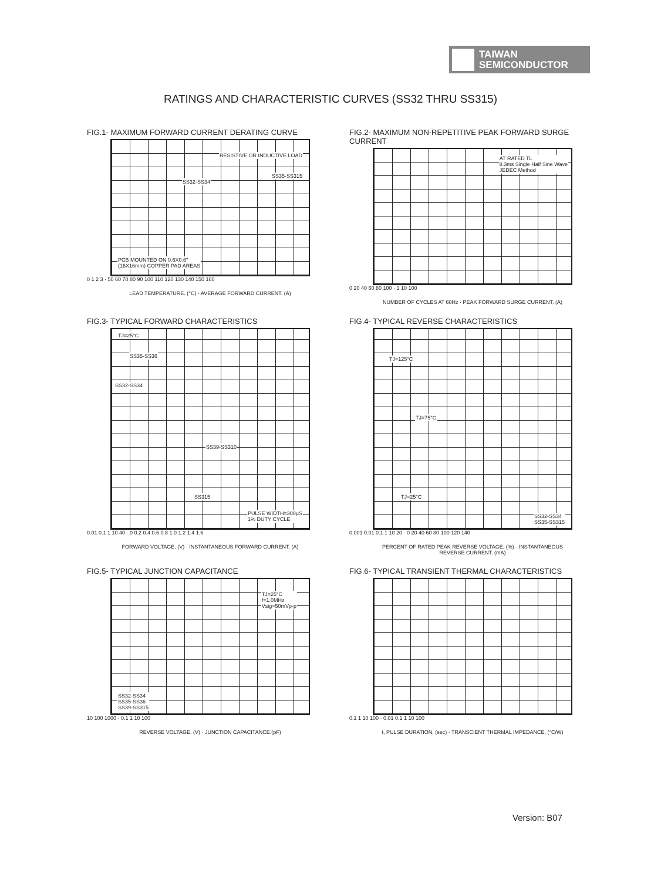TAIWAN
SEMICONDUCTOR
RATINGS AND CHARACTERISTIC CURVES (SS32 THRU SS315)
FIG.1- MAXIMUM FORWARD CURRENT DERATING CURVE
RESISTIVE OR INDUCTIVE LOAD
SS35-SS315
SS32-SS34
PCB MOUNTED ON 0.6X0.6"
(16X16mm) COPPER PAD AREAS
0 1 2 3 · 50 60 70 80 90 100 110 120 130 140 150 160
LEAD TEMPERATURE. (°C) · AVERAGE FORWARD CURRENT. (A)
FIG.2- MAXIMUM NON-REPETITIVE PEAK FORWARD SURGE CURRENT
AT RATED TL
8.3ms Single Half Sine Wave
JEDEC Method
0 20 40 60 80 100 · 1 10 100
NUMBER OF CYCLES AT 60Hz · PEAK FORWARD SURGE CURRENT. (A)
FIG.3- TYPICAL FORWARD CHARACTERISTICS
TJ=25°C
SS35-SS36
SS32-SS34
SS39-SS310
SS315
PULSE WIDTH=300μS
1% DUTY CYCLE
0.01 0.1 1 10 40 · 0 0.2 0.4 0.6 0.8 1.0 1.2 1.4 1.6
FORWARD VOLTAGE. (V) · INSTANTANEOUS FORWARD CURRENT. (A)
FIG.4- TYPICAL REVERSE CHARACTERISTICS
TJ=125°C
TJ=75°C
TJ=25°C
SS32-SS34
SS35-SS315
0.001 0.01 0.1 1 10 20 · 0 20 40 60 80 100 120 140
PERCENT OF RATED PEAK REVERSE VOLTAGE. (%) · INSTANTANEOUS REVERSE CURRENT. (mA)
FIG.5- TYPICAL JUNCTION CAPACITANCE
TJ=25°C
f=1.0MHz
Vsig=50mVp-p
SS32-SS34
SS35-SS36
SS39-SS315
10 100 1000 · 0.1 1 10 100
REVERSE VOLTAGE. (V) · JUNCTION CAPACITANCE.(pF)
FIG.6- TYPICAL TRANSIENT THERMAL CHARACTERISTICS
0.1 1 10 100 · 0.01 0.1 1 10 100
t, PULSE DURATION, (sec) · TRANSCIENT THERMAL IMPEDANCE, (°C/W)
Version: B07